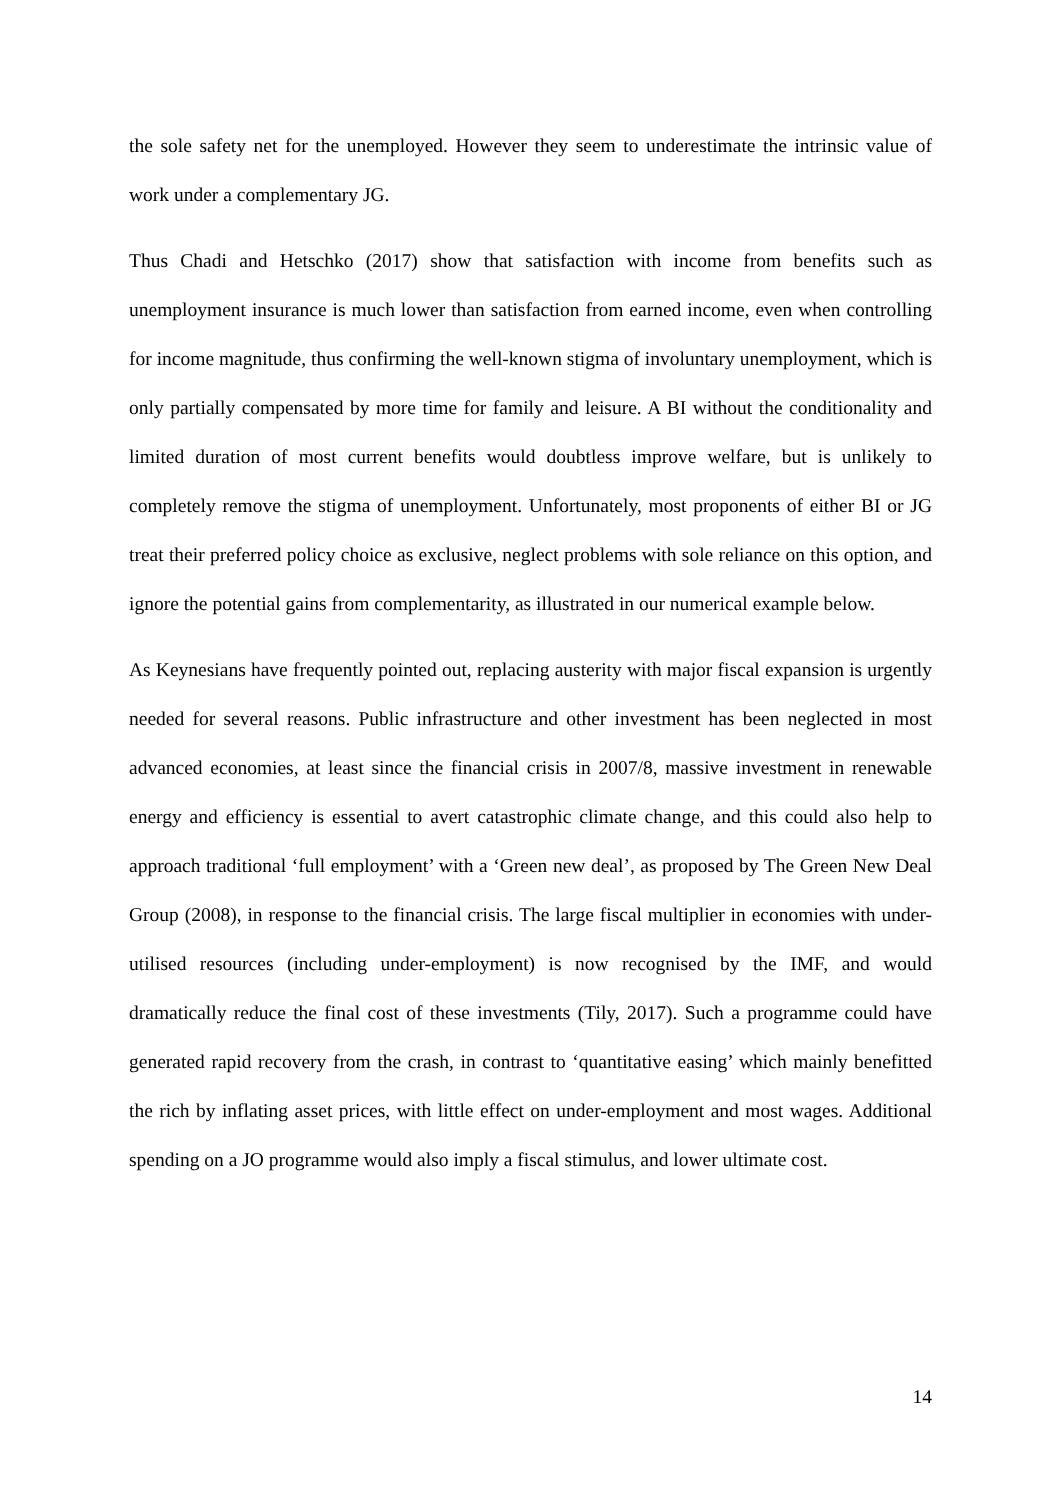the sole safety net for the unemployed. However they seem to underestimate the intrinsic value of work under a complementary JG.
Thus Chadi and Hetschko (2017) show that satisfaction with income from benefits such as unemployment insurance is much lower than satisfaction from earned income, even when controlling for income magnitude, thus confirming the well-known stigma of involuntary unemployment, which is only partially compensated by more time for family and leisure. A BI without the conditionality and limited duration of most current benefits would doubtless improve welfare, but is unlikely to completely remove the stigma of unemployment. Unfortunately, most proponents of either BI or JG treat their preferred policy choice as exclusive, neglect problems with sole reliance on this option, and ignore the potential gains from complementarity, as illustrated in our numerical example below.
As Keynesians have frequently pointed out, replacing austerity with major fiscal expansion is urgently needed for several reasons. Public infrastructure and other investment has been neglected in most advanced economies, at least since the financial crisis in 2007/8, massive investment in renewable energy and efficiency is essential to avert catastrophic climate change, and this could also help to approach traditional ‘full employment’ with a ‘Green new deal’, as proposed by The Green New Deal Group (2008), in response to the financial crisis. The large fiscal multiplier in economies with under-utilised resources (including under-employment) is now recognised by the IMF, and would dramatically reduce the final cost of these investments (Tily, 2017). Such a programme could have generated rapid recovery from the crash, in contrast to ‘quantitative easing’ which mainly benefitted the rich by inflating asset prices, with little effect on under-employment and most wages. Additional spending on a JO programme would also imply a fiscal stimulus, and lower ultimate cost.
14